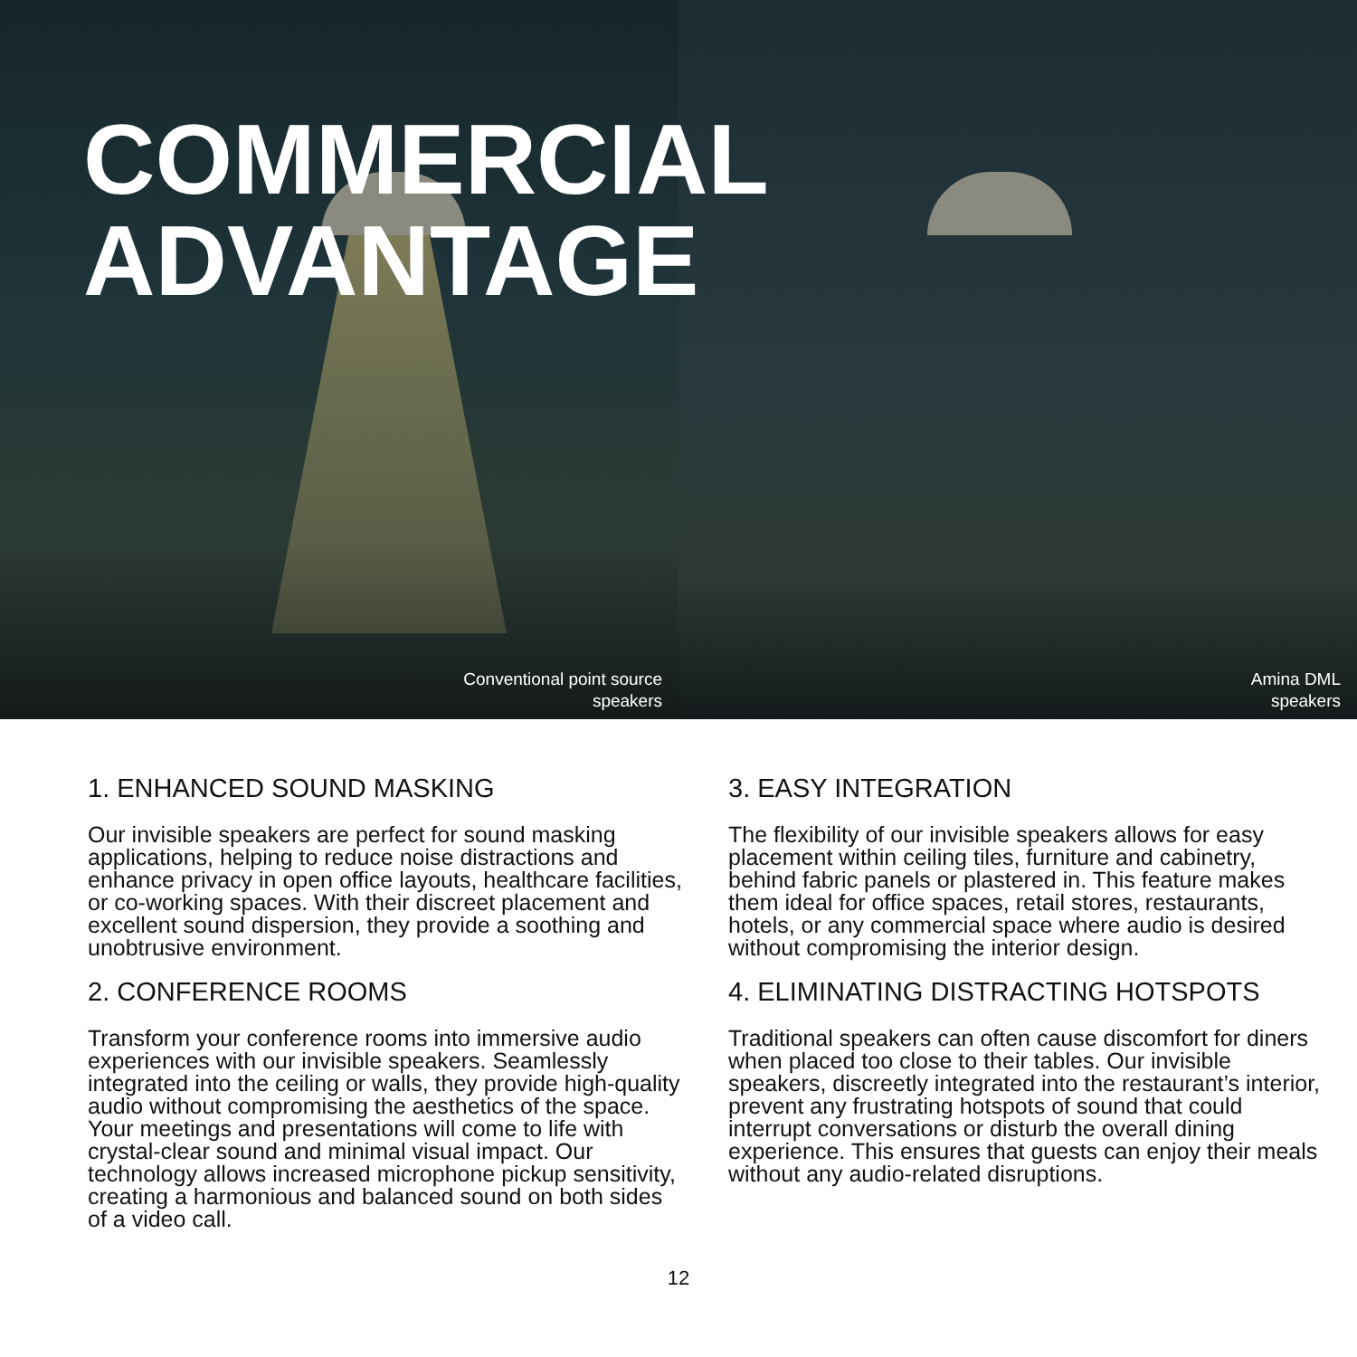COMMERCIAL
ADVANTAGE
Conventional point source
speakers
Amina DML
speakers
1. ENHANCED SOUND MASKING
Our invisible speakers are perfect for sound masking applications, helping to reduce noise distractions and enhance privacy in open office layouts, healthcare facilities, or co-working spaces. With their discreet placement and excellent sound dispersion, they provide a soothing and unobtrusive environment.
2. CONFERENCE ROOMS
Transform your conference rooms into immersive audio experiences with our invisible speakers. Seamlessly integrated into the ceiling or walls, they provide high-quality audio without compromising the aesthetics of the space. Your meetings and presentations will come to life with crystal-clear sound and minimal visual impact. Our technology allows increased microphone pickup sensitivity, creating a harmonious and balanced sound on both sides of a video call.
3. EASY INTEGRATION
The flexibility of our invisible speakers allows for easy placement within ceiling tiles, furniture and cabinetry, behind fabric panels or plastered in. This feature makes them ideal for office spaces, retail stores, restaurants, hotels, or any commercial space where audio is desired without compromising the interior design.
4. ELIMINATING DISTRACTING HOTSPOTS
Traditional speakers can often cause discomfort for diners when placed too close to their tables. Our invisible speakers, discreetly integrated into the restaurant’s interior, prevent any frustrating hotspots of sound that could interrupt conversations or disturb the overall dining experience. This ensures that guests can enjoy their meals without any audio-related disruptions.
12